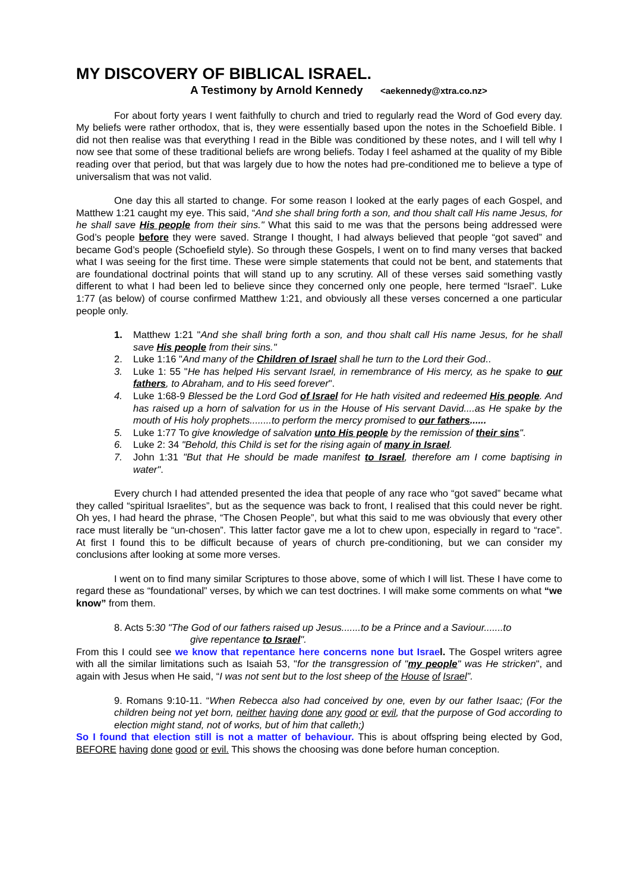MY DISCOVERY OF BIBLICAL ISRAEL.
A Testimony by Arnold Kennedy <aekennedy@xtra.co.nz>
For about forty years I went faithfully to church and tried to regularly read the Word of God every day. My beliefs were rather orthodox, that is, they were essentially based upon the notes in the Schoefield Bible. I did not then realise was that everything I read in the Bible was conditioned by these notes, and I will tell why I now see that some of these traditional beliefs are wrong beliefs. Today I feel ashamed at the quality of my Bible reading over that period, but that was largely due to how the notes had pre-conditioned me to believe a type of universalism that was not valid.
One day this all started to change. For some reason I looked at the early pages of each Gospel, and Matthew 1:21 caught my eye. This said, “And she shall bring forth a son, and thou shalt call His name Jesus, for he shall save His people from their sins." What this said to me was that the persons being addressed were God’s people before they were saved. Strange I thought, I had always believed that people “got saved” and became God’s people (Schoefield style). So through these Gospels, I went on to find many verses that backed what I was seeing for the first time. These were simple statements that could not be bent, and statements that are foundational doctrinal points that will stand up to any scrutiny. All of these verses said something vastly different to what I had been led to believe since they concerned only one people, here termed “Israel”. Luke 1:77 (as below) of course confirmed Matthew 1:21, and obviously all these verses concerned a one particular people only.
1. Matthew 1:21 "And she shall bring forth a son, and thou shalt call His name Jesus, for he shall save His people from their sins."
2. Luke 1:16 "And many of the Children of Israel shall he turn to the Lord their God..
3. Luke 1: 55 "He has helped His servant Israel, in remembrance of His mercy, as he spake to our fathers, to Abraham, and to His seed forever".
4. Luke 1:68-9 Blessed be the Lord God of Israel for He hath visited and redeemed His people. And has raised up a horn of salvation for us in the House of His servant David....as He spake by the mouth of His holy prophets........to perform the mercy promised to our fathers......
5. Luke 1:77 To give knowledge of salvation unto His people by the remission of their sins".
6. Luke 2: 34 "Behold, this Child is set for the rising again of many in Israel.
7. John 1:31 "But that He should be made manifest to Israel, therefore am I come baptising in water".
Every church I had attended presented the idea that people of any race who “got saved” became what they called “spiritual Israelites”, but as the sequence was back to front, I realised that this could never be right. Oh yes, I had heard the phrase, “The Chosen People”, but what this said to me was obviously that every other race must literally be “un-chosen”. This latter factor gave me a lot to chew upon, especially in regard to “race”. At first I found this to be difficult because of years of church pre-conditioning, but we can consider my conclusions after looking at some more verses.
I went on to find many similar Scriptures to those above, some of which I will list. These I have come to regard these as “foundational” verses, by which we can test doctrines. I will make some comments on what “we know” from them.
8. Acts 5:30 "The God of our fathers raised up Jesus.......to be a Prince and a Saviour.......to
give repentance to Israel".
From this I could see we know that repentance here concerns none but Israe l. The Gospel writers agree with all the similar limitations such as Isaiah 53, "for the transgression of "my people" was He stricken", and again with Jesus when He said, “I was not sent but to the lost sheep of the House of Israel”.
9. Romans 9:10-11. “When Rebecca also had conceived by one, even by our father Isaac; (For the children being not yet born, neither having done any good or evil, that the purpose of God according to election might stand, not of works, but of him that calleth;)
So I found that election still is not a matter of behaviour. This is about offspring being elected by God, BEFORE having done good or evil. This shows the choosing was done before human conception.